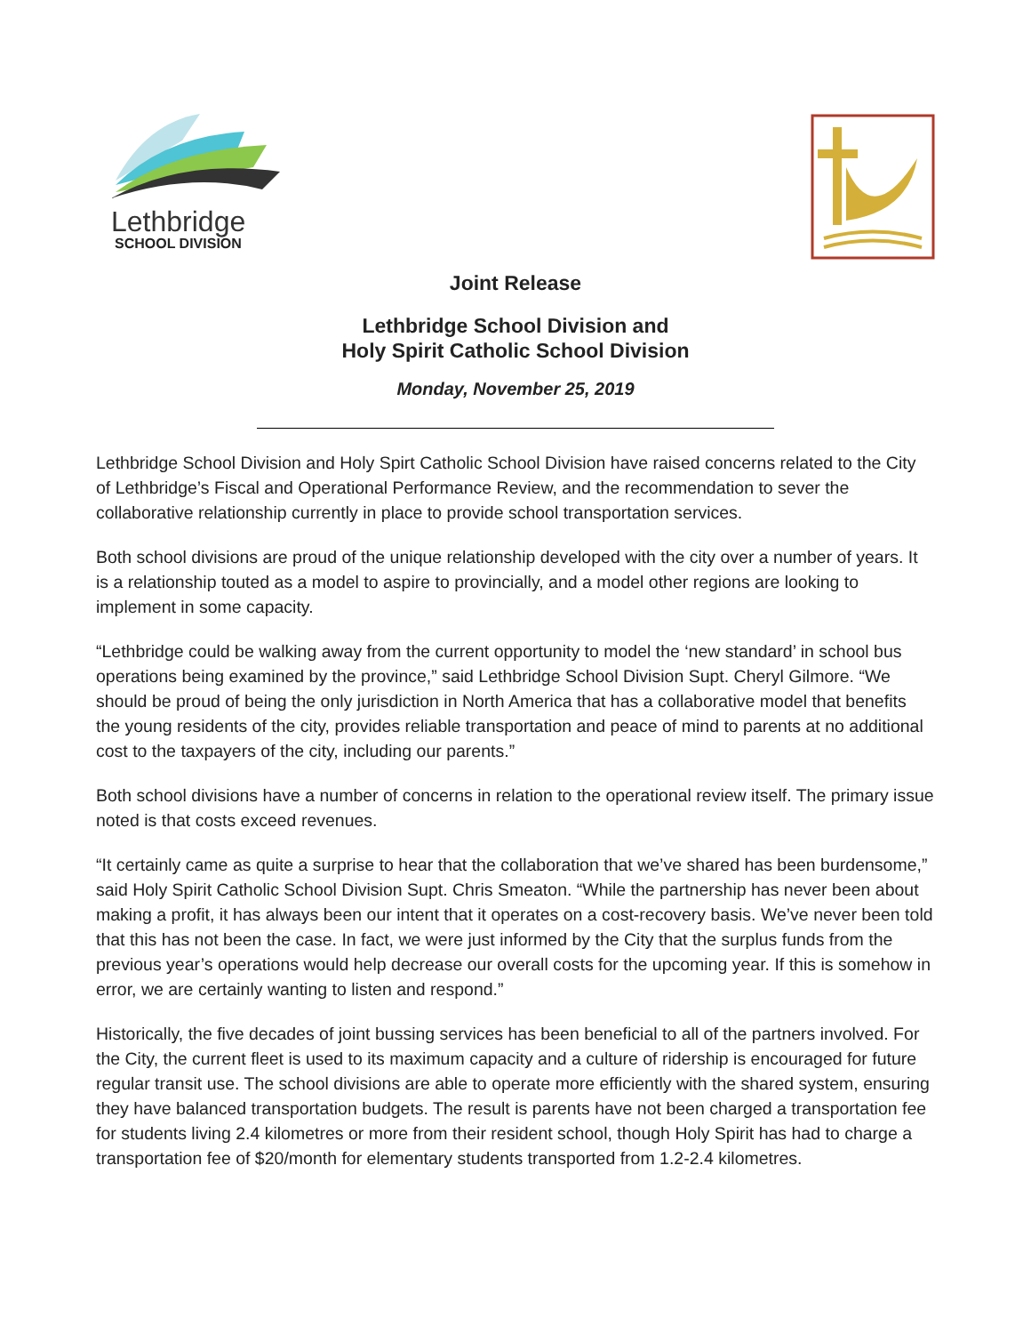Lethbridge
SCHOOL DIVISION
Joint Release
Lethbridge School Division and
Holy Spirit Catholic School Division
Monday, November 25, 2019
Lethbridge School Division and Holy Spirt Catholic School Division have raised concerns related to the City of Lethbridge’s Fiscal and Operational Performance Review, and the recommendation to sever the collaborative relationship currently in place to provide school transportation services.
Both school divisions are proud of the unique relationship developed with the city over a number of years. It is a relationship touted as a model to aspire to provincially, and a model other regions are looking to implement in some capacity.
“Lethbridge could be walking away from the current opportunity to model the ‘new standard’ in school bus operations being examined by the province,” said Lethbridge School Division Supt. Cheryl Gilmore. “We should be proud of being the only jurisdiction in North America that has a collaborative model that benefits the young residents of the city, provides reliable transportation and peace of mind to parents at no additional cost to the taxpayers of the city, including our parents.”
Both school divisions have a number of concerns in relation to the operational review itself. The primary issue noted is that costs exceed revenues.
“It certainly came as quite a surprise to hear that the collaboration that we’ve shared has been burdensome,” said Holy Spirit Catholic School Division Supt. Chris Smeaton. “While the partnership has never been about making a profit, it has always been our intent that it operates on a cost-recovery basis. We’ve never been told that this has not been the case. In fact, we were just informed by the City that the surplus funds from the previous year’s operations would help decrease our overall costs for the upcoming year. If this is somehow in error, we are certainly wanting to listen and respond.”
Historically, the five decades of joint bussing services has been beneficial to all of the partners involved. For the City, the current fleet is used to its maximum capacity and a culture of ridership is encouraged for future regular transit use. The school divisions are able to operate more efficiently with the shared system, ensuring they have balanced transportation budgets. The result is parents have not been charged a transportation fee for students living 2.4 kilometres or more from their resident school, though Holy Spirit has had to charge a transportation fee of $20/month for elementary students transported from 1.2-2.4 kilometres.